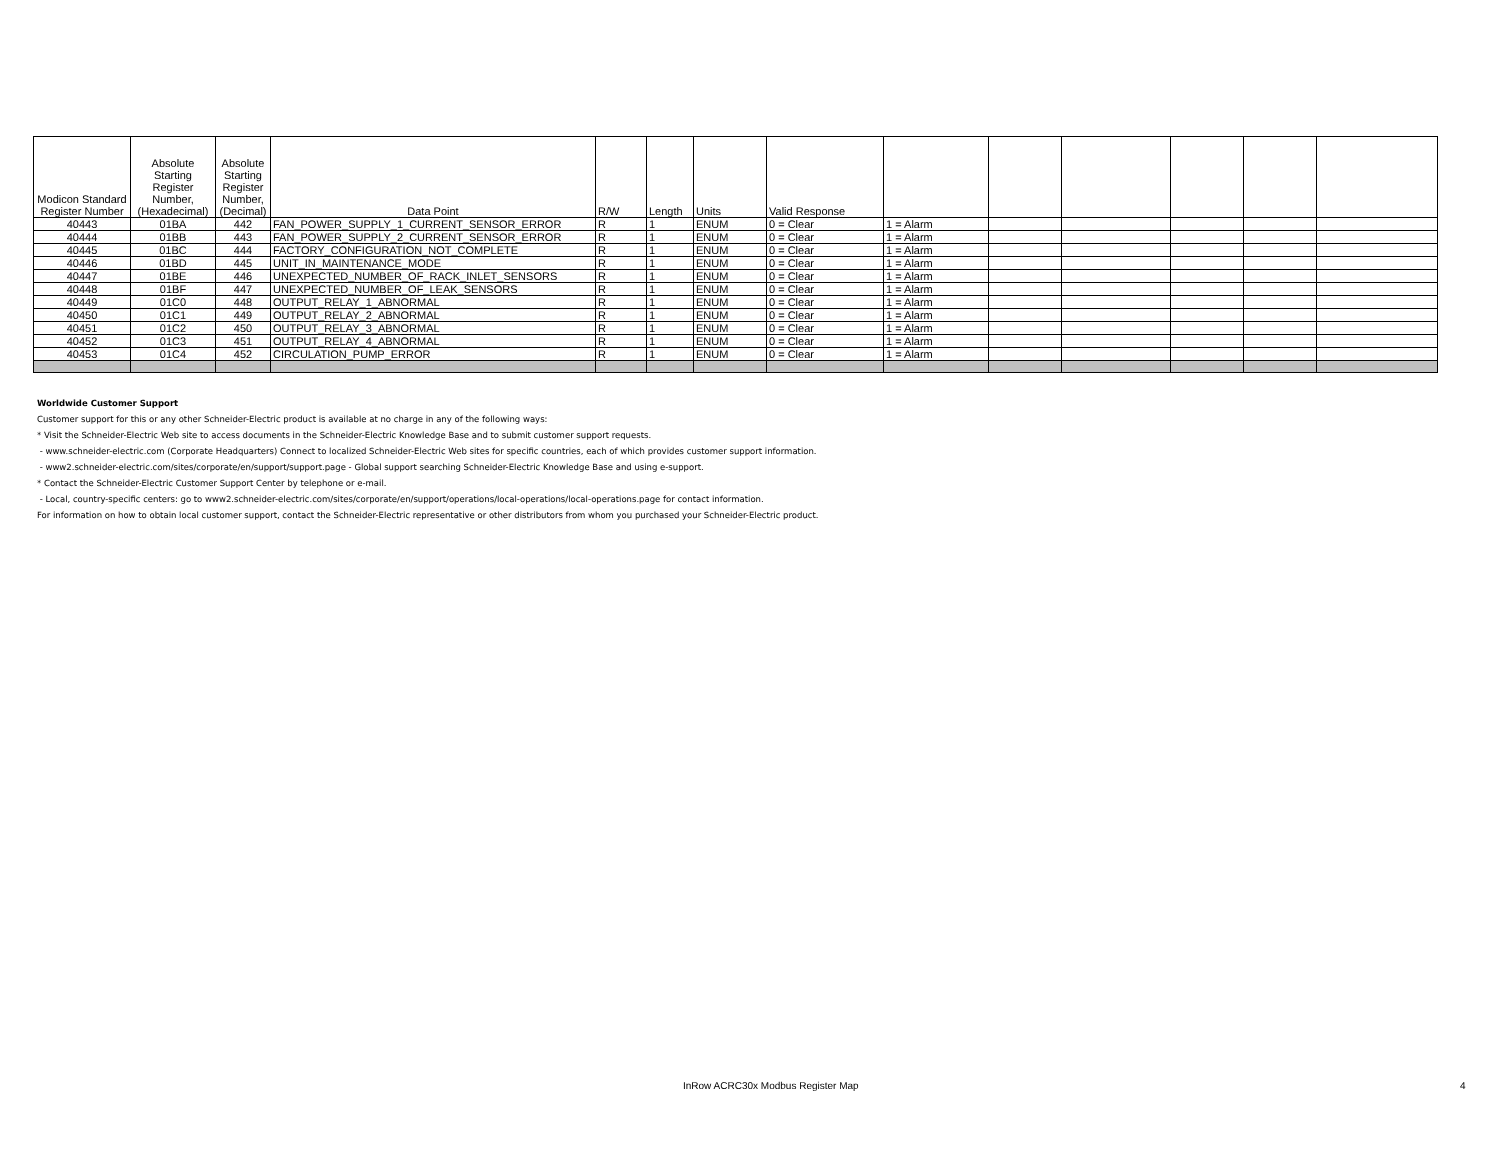| Modicon Standard Register Number | Absolute Starting Register Number, (Hexadecimal) | Absolute Starting Register Number, (Decimal) | Data Point | R/W | Length | Units | Valid Response | | | | | | |
| --- | --- | --- | --- | --- | --- | --- | --- | --- | --- | --- | --- | --- | --- |
| 40443 | 01BA | 442 | FAN_POWER_SUPPLY_1_CURRENT_SENSOR_ERROR | R | 1 | ENUM | 0 = Clear | 1 = Alarm | | | | | |
| 40444 | 01BB | 443 | FAN_POWER_SUPPLY_2_CURRENT_SENSOR_ERROR | R | 1 | ENUM | 0 = Clear | 1 = Alarm | | | | | |
| 40445 | 01BC | 444 | FACTORY_CONFIGURATION_NOT_COMPLETE | R | 1 | ENUM | 0 = Clear | 1 = Alarm | | | | | |
| 40446 | 01BD | 445 | UNIT_IN_MAINTENANCE_MODE | R | 1 | ENUM | 0 = Clear | 1 = Alarm | | | | | |
| 40447 | 01BE | 446 | UNEXPECTED_NUMBER_OF_RACK_INLET_SENSORS | R | 1 | ENUM | 0 = Clear | 1 = Alarm | | | | | |
| 40448 | 01BF | 447 | UNEXPECTED_NUMBER_OF_LEAK_SENSORS | R | 1 | ENUM | 0 = Clear | 1 = Alarm | | | | | |
| 40449 | 01C0 | 448 | OUTPUT_RELAY_1_ABNORMAL | R | 1 | ENUM | 0 = Clear | 1 = Alarm | | | | | |
| 40450 | 01C1 | 449 | OUTPUT_RELAY_2_ABNORMAL | R | 1 | ENUM | 0 = Clear | 1 = Alarm | | | | | |
| 40451 | 01C2 | 450 | OUTPUT_RELAY_3_ABNORMAL | R | 1 | ENUM | 0 = Clear | 1 = Alarm | | | | | |
| 40452 | 01C3 | 451 | OUTPUT_RELAY_4_ABNORMAL | R | 1 | ENUM | 0 = Clear | 1 = Alarm | | | | | |
| 40453 | 01C4 | 452 | CIRCULATION_PUMP_ERROR | R | 1 | ENUM | 0 = Clear | 1 = Alarm | | | | | |
Worldwide Customer Support
Customer support for this or any other Schneider-Electric product is available at no charge in any of the following ways:
* Visit the Schneider-Electric Web site to access documents in the Schneider-Electric Knowledge Base and to submit customer support requests.
- www.schneider-electric.com (Corporate Headquarters) Connect to localized Schneider-Electric Web sites for specific countries, each of which provides customer support information.
- www2.schneider-electric.com/sites/corporate/en/support/support.page - Global support searching Schneider-Electric Knowledge Base and using e-support.
* Contact the Schneider-Electric Customer Support Center by telephone or e-mail.
- Local, country-specific centers: go to www2.schneider-electric.com/sites/corporate/en/support/operations/local-operations/local-operations.page for contact information.
For information on how to obtain local customer support, contact the Schneider-Electric representative or other distributors from whom you purchased your Schneider-Electric product.
InRow ACRC30x Modbus Register Map 4